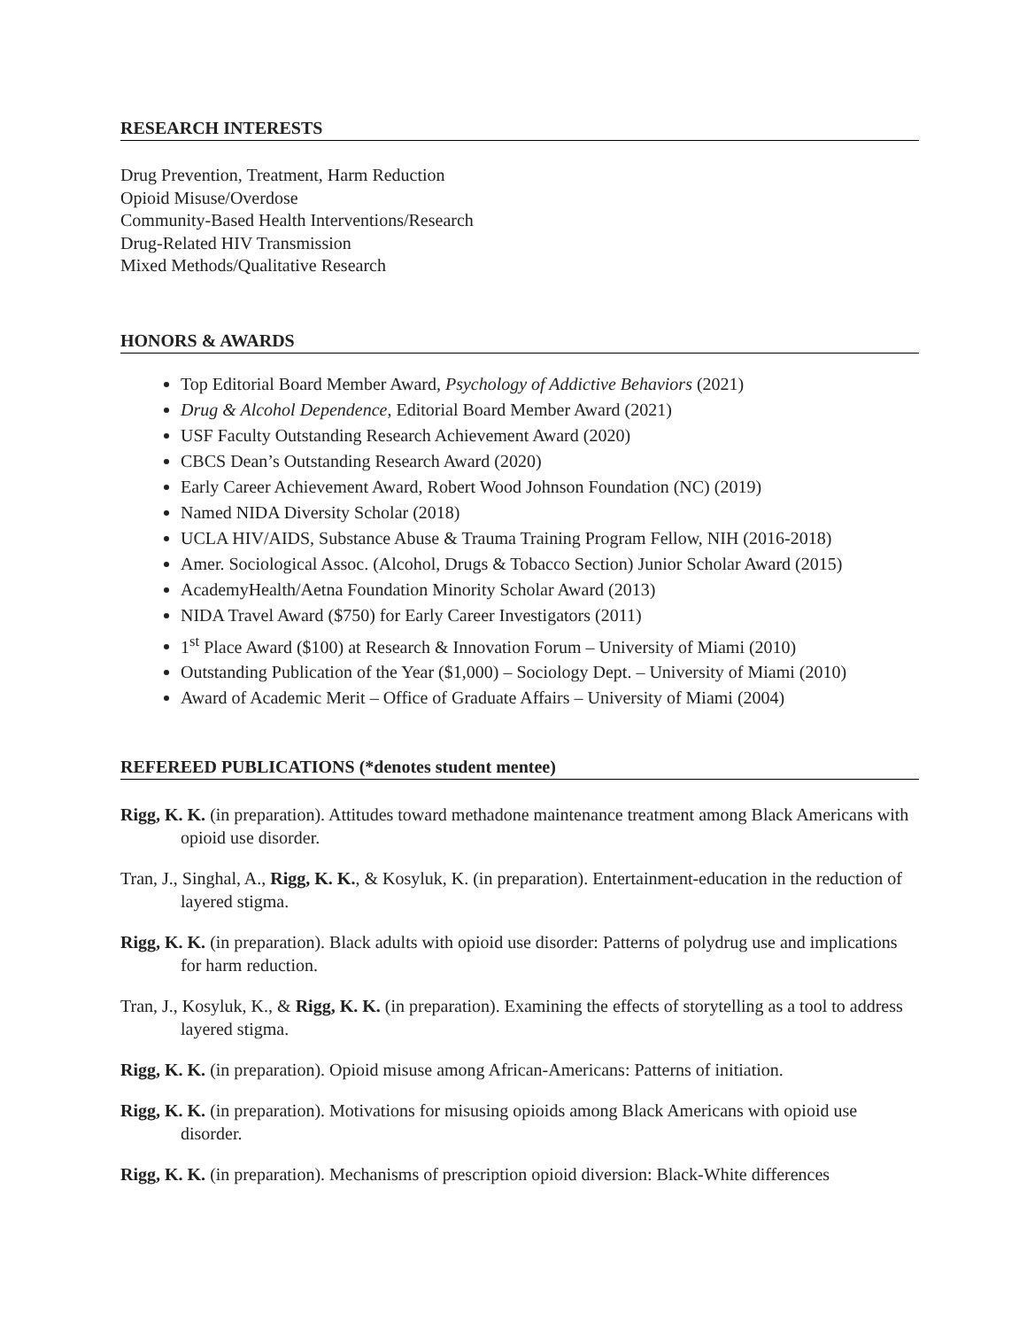RESEARCH INTERESTS
Drug Prevention, Treatment, Harm Reduction
Opioid Misuse/Overdose
Community-Based Health Interventions/Research
Drug-Related HIV Transmission
Mixed Methods/Qualitative Research
HONORS & AWARDS
Top Editorial Board Member Award, Psychology of Addictive Behaviors (2021)
Drug & Alcohol Dependence, Editorial Board Member Award (2021)
USF Faculty Outstanding Research Achievement Award (2020)
CBCS Dean’s Outstanding Research Award (2020)
Early Career Achievement Award, Robert Wood Johnson Foundation (NC) (2019)
Named NIDA Diversity Scholar (2018)
UCLA HIV/AIDS, Substance Abuse & Trauma Training Program Fellow, NIH (2016-2018)
Amer. Sociological Assoc. (Alcohol, Drugs & Tobacco Section) Junior Scholar Award (2015)
AcademyHealth/Aetna Foundation Minority Scholar Award (2013)
NIDA Travel Award ($750) for Early Career Investigators (2011)
1<sup>st</sup> Place Award ($100) at Research & Innovation Forum – University of Miami (2010)
Outstanding Publication of the Year ($1,000) – Sociology Dept. – University of Miami (2010)
Award of Academic Merit – Office of Graduate Affairs – University of Miami (2004)
REFEREED PUBLICATIONS (*denotes student mentee)
Rigg, K. K. (in preparation). Attitudes toward methadone maintenance treatment among Black Americans with opioid use disorder.
Tran, J., Singhal, A., Rigg, K. K., & Kosyluk, K. (in preparation). Entertainment-education in the reduction of layered stigma.
Rigg, K. K. (in preparation). Black adults with opioid use disorder: Patterns of polydrug use and implications for harm reduction.
Tran, J., Kosyluk, K., & Rigg, K. K. (in preparation). Examining the effects of storytelling as a tool to address layered stigma.
Rigg, K. K. (in preparation). Opioid misuse among African-Americans: Patterns of initiation.
Rigg, K. K. (in preparation). Motivations for misusing opioids among Black Americans with opioid use disorder.
Rigg, K. K. (in preparation). Mechanisms of prescription opioid diversion: Black-White differences